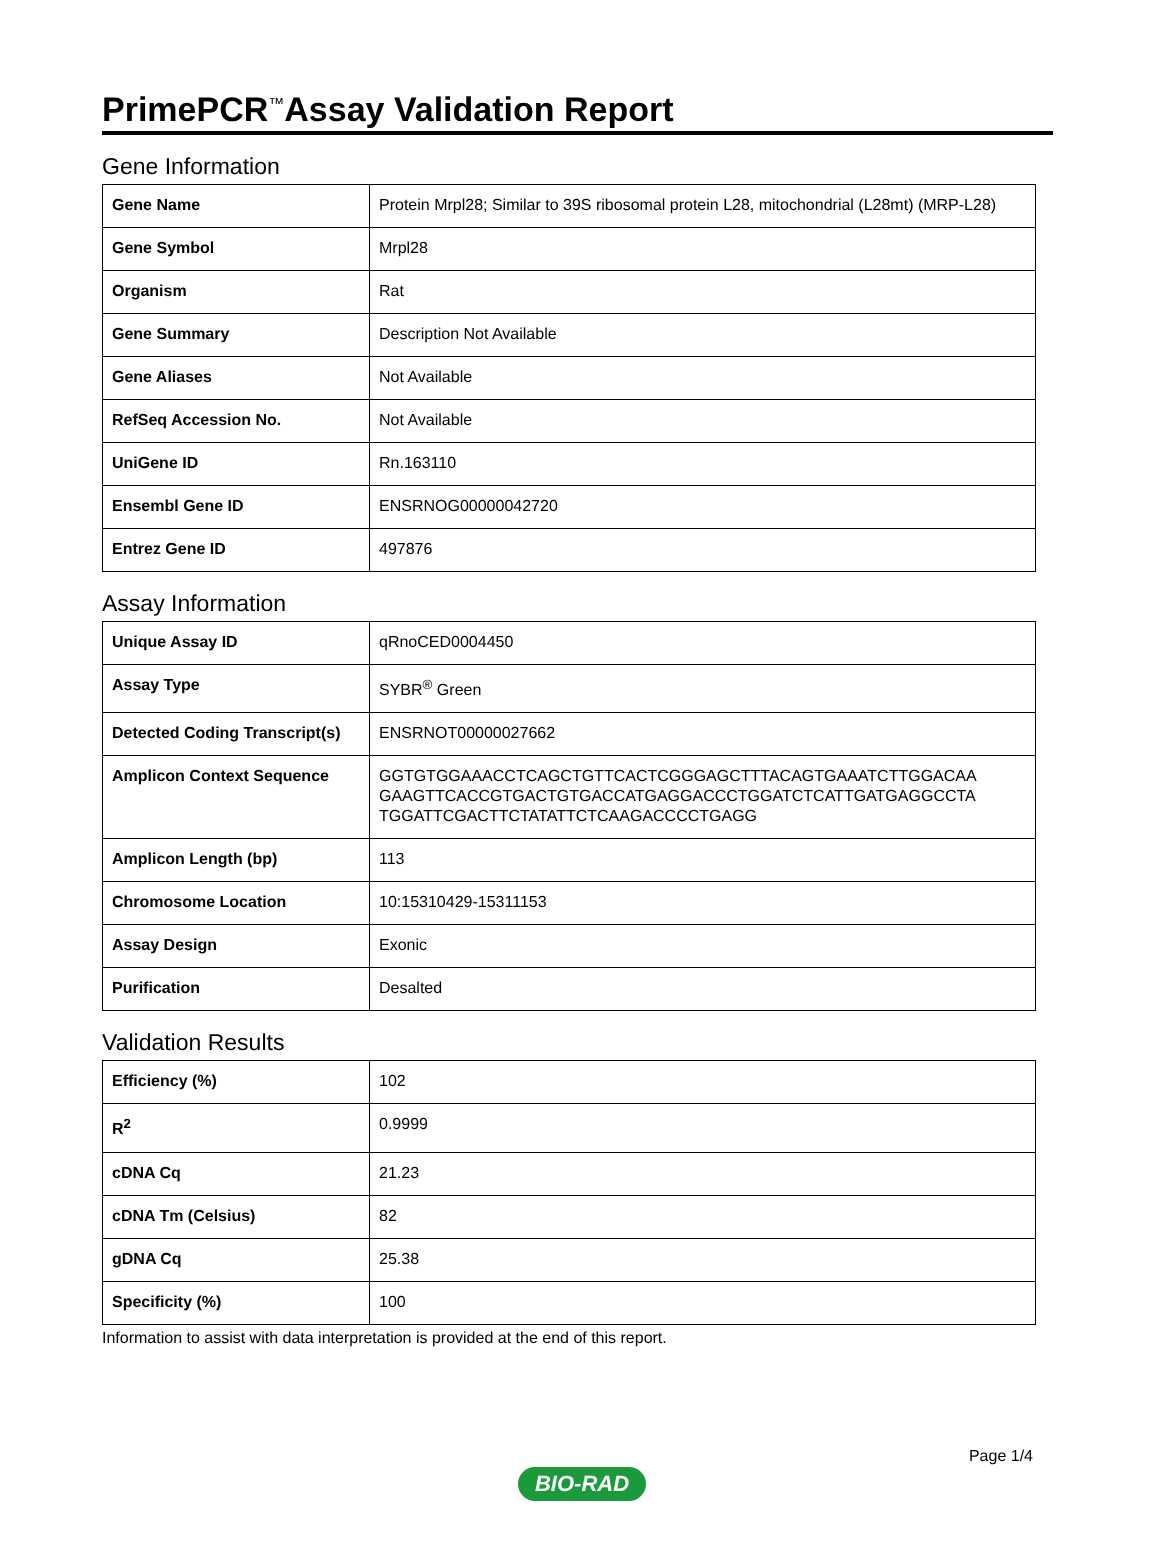PrimePCR<sup>™</sup>Assay Validation Report
Gene Information
| Gene Name | Protein Mrpl28; Similar to 39S ribosomal protein L28, mitochondrial (L28mt) (MRP-L28) |
| Gene Symbol | Mrpl28 |
| Organism | Rat |
| Gene Summary | Description Not Available |
| Gene Aliases | Not Available |
| RefSeq Accession No. | Not Available |
| UniGene ID | Rn.163110 |
| Ensembl Gene ID | ENSRNOG00000042720 |
| Entrez Gene ID | 497876 |
Assay Information
| Unique Assay ID | qRnoCED0004450 |
| Assay Type | SYBR<sup>®</sup> Green |
| Detected Coding Transcript(s) | ENSRNOT00000027662 |
| Amplicon Context Sequence | GGTGTGGAAACCTCAGCTGTTCACTCGGGAGCTTTACAGTGAAATCTTGGACAA GAAGTTCACCGTGACTGTGACCATGAGGACCCTGGATCTCATTGATGAGGCCTA TGGATTCGACTTCTATATTCTCAAGACCCCTGAGG |
| Amplicon Length (bp) | 113 |
| Chromosome Location | 10:15310429-15311153 |
| Assay Design | Exonic |
| Purification | Desalted |
Validation Results
| Efficiency (%) | 102 |
| R<sup>2</sup> | 0.9999 |
| cDNA Cq | 21.23 |
| cDNA Tm (Celsius) | 82 |
| gDNA Cq | 25.38 |
| Specificity (%) | 100 |
Information to assist with data interpretation is provided at the end of this report.
Page 1/4
BIO-RAD